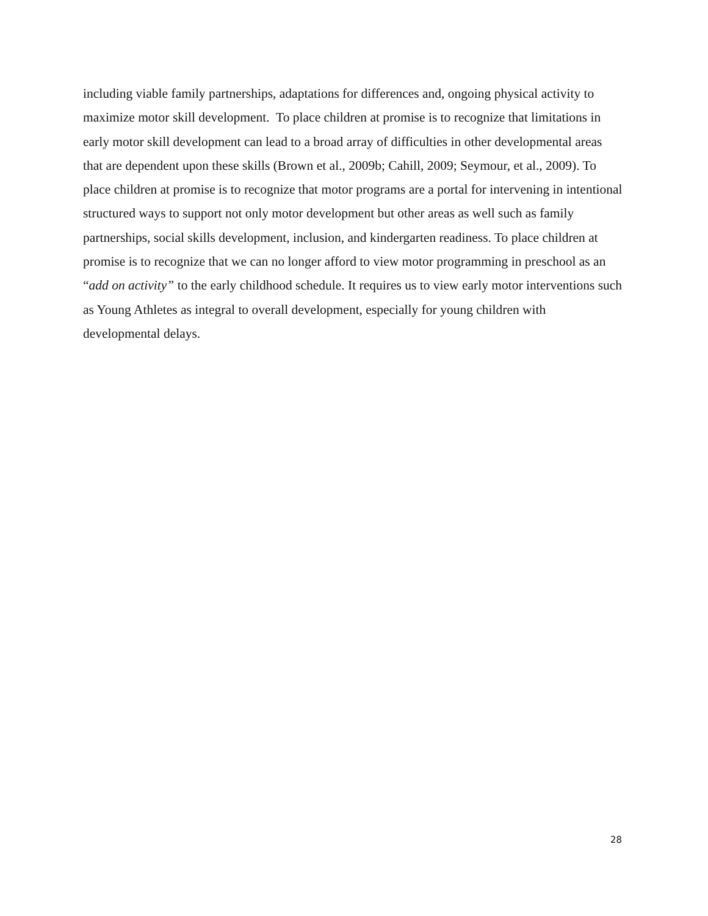including viable family partnerships, adaptations for differences and, ongoing physical activity to maximize motor skill development. To place children at promise is to recognize that limitations in early motor skill development can lead to a broad array of difficulties in other developmental areas that are dependent upon these skills (Brown et al., 2009b; Cahill, 2009; Seymour, et al., 2009). To place children at promise is to recognize that motor programs are a portal for intervening in intentional structured ways to support not only motor development but other areas as well such as family partnerships, social skills development, inclusion, and kindergarten readiness. To place children at promise is to recognize that we can no longer afford to view motor programming in preschool as an “add on activity” to the early childhood schedule. It requires us to view early motor interventions such as Young Athletes as integral to overall development, especially for young children with developmental delays.
28